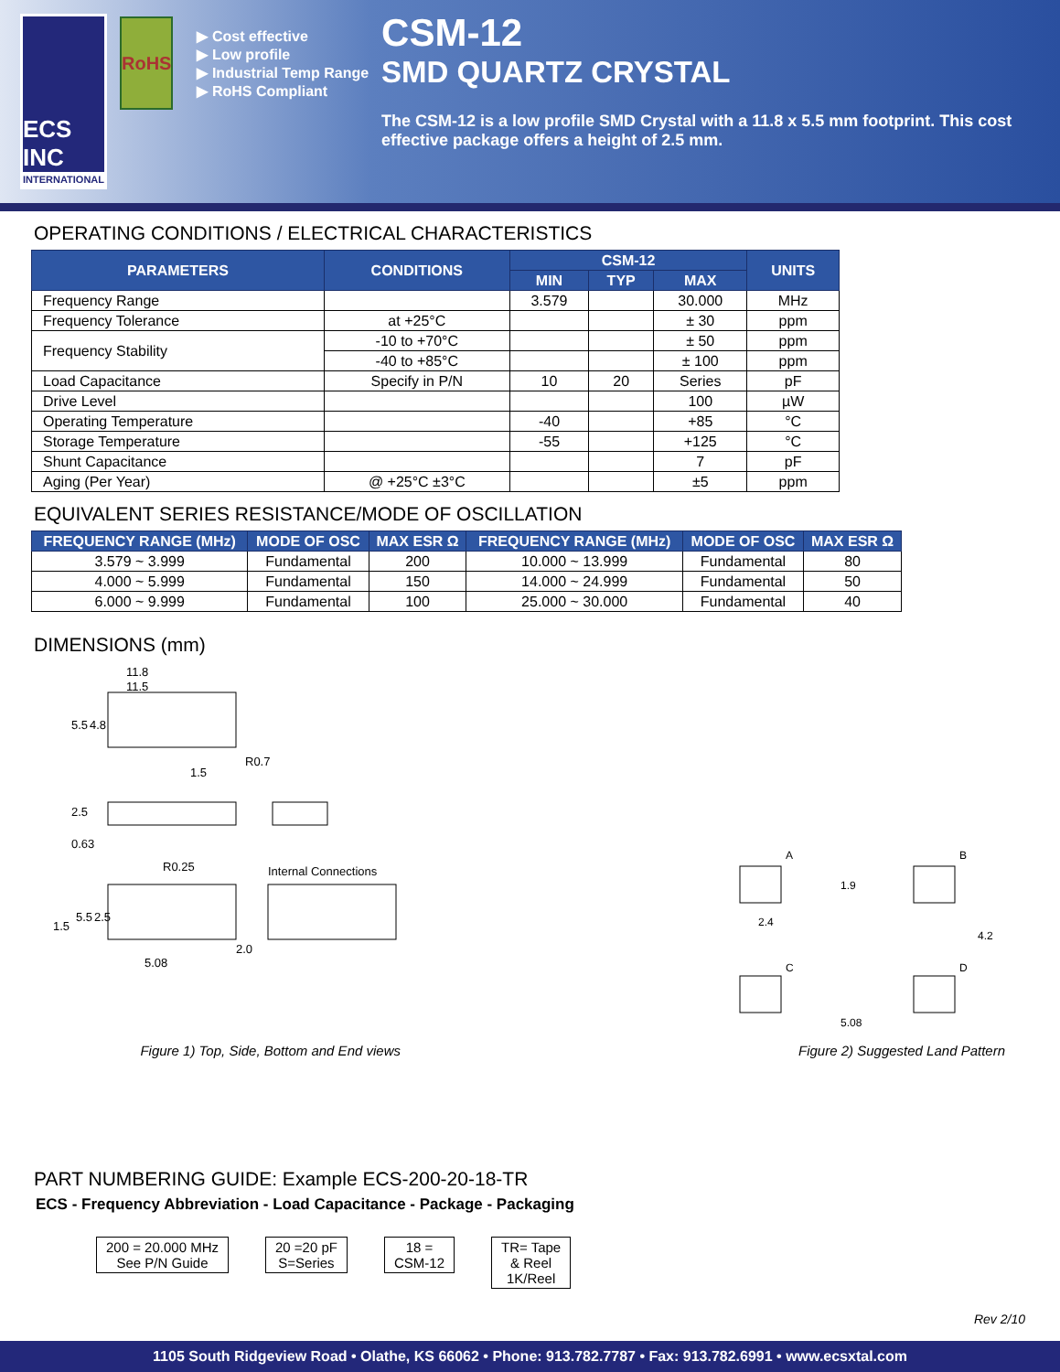ECS INC
INTERNATIONAL
RoHS
▶ Cost effective
▶ Low profile
▶ Industrial Temp Range
▶ RoHS Compliant
CSM-12
SMD QUARTZ CRYSTAL
The CSM-12 is a low profile SMD Crystal with a 11.8 x 5.5 mm footprint. This cost effective package offers a height of 2.5 mm.
OPERATING CONDITIONS / ELECTRICAL CHARACTERISTICS
| PARAMETERS | CONDITIONS | CSM-12 | | | UNITS |
| --- | --- | --- | --- | --- | --- |
| | | MIN | TYP | MAX | |
| Frequency Range | | 3.579 | | 30.000 | MHz |
| Frequency Tolerance | at +25°C | | | ± 30 | ppm |
| Frequency Stability | -10 to +70°C | | | ± 50 | ppm |
| | -40 to +85°C | | | ± 100 | ppm |
| Load Capacitance | Specify in P/N | 10 | 20 | Series | pF |
| Drive Level | | | | 100 | µW |
| Operating Temperature | | -40 | | +85 | °C |
| Storage Temperature | | -55 | | +125 | °C |
| Shunt Capacitance | | | | 7 | pF |
| Aging (Per Year) | @ +25°C ±3°C | | | ±5 | ppm |
EQUIVALENT SERIES RESISTANCE/MODE OF OSCILLATION
| FREQUENCY RANGE (MHz) | MODE OF OSC | MAX ESR Ω | FREQUENCY RANGE (MHz) | MODE OF OSC | MAX ESR Ω |
| --- | --- | --- | --- | --- | --- |
| 3.579 ~ 3.999 | Fundamental | 200 | 10.000 ~ 13.999 | Fundamental | 80 |
| 4.000 ~ 5.999 | Fundamental | 150 | 14.000 ~ 24.999 | Fundamental | 50 |
| 6.000 ~ 9.999 | Fundamental | 100 | 25.000 ~ 30.000 | Fundamental | 40 |
DIMENSIONS (mm)
11.8
11.5
5.5
4.8
R0.7
1.5
2.5
0.63
R0.25
Internal Connections
1.5
5.5
2.5
5.08
2.0
Figure 1) Top, Side, Bottom and End views
A
B
C
D
1.9
2.4
4.2
5.08
Figure 2) Suggested Land Pattern
PART NUMBERING GUIDE: Example ECS-200-20-18-TR
ECS - Frequency Abbreviation - Load Capacitance - Package - Packaging
200 = 20.000 MHz
See P/N Guide
20 =20 pF
S=Series
18 =
CSM-12
TR= Tape
& Reel
1K/Reel
Rev 2/10
1105 South Ridgeview Road • Olathe, KS 66062 • Phone: 913.782.7787 • Fax: 913.782.6991 • www.ecsxtal.com